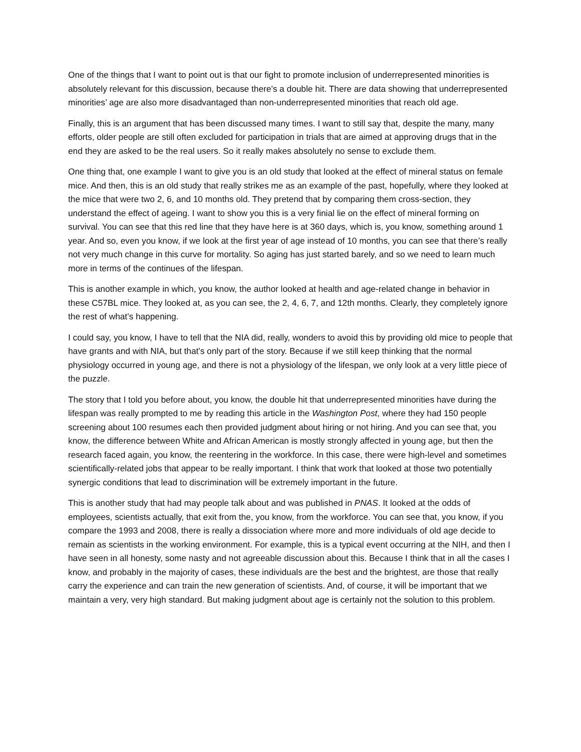One of the things that I want to point out is that our fight to promote inclusion of underrepresented minorities is absolutely relevant for this discussion, because there's a double hit. There are data showing that underrepresented minorities’ age are also more disadvantaged than non-underrepresented minorities that reach old age.
Finally, this is an argument that has been discussed many times. I want to still say that, despite the many, many efforts, older people are still often excluded for participation in trials that are aimed at approving drugs that in the end they are asked to be the real users. So it really makes absolutely no sense to exclude them.
One thing that, one example I want to give you is an old study that looked at the effect of mineral status on female mice. And then, this is an old study that really strikes me as an example of the past, hopefully, where they looked at the mice that were two 2, 6, and 10 months old. They pretend that by comparing them cross-section, they understand the effect of ageing. I want to show you this is a very finial lie on the effect of mineral forming on survival. You can see that this red line that they have here is at 360 days, which is, you know, something around 1 year. And so, even you know, if we look at the first year of age instead of 10 months, you can see that there’s really not very much change in this curve for mortality. So aging has just started barely, and so we need to learn much more in terms of the continues of the lifespan.
This is another example in which, you know, the author looked at health and age-related change in behavior in these C57BL mice. They looked at, as you can see, the 2, 4, 6, 7, and 12th months. Clearly, they completely ignore the rest of what's happening.
I could say, you know, I have to tell that the NIA did, really, wonders to avoid this by providing old mice to people that have grants and with NIA, but that's only part of the story. Because if we still keep thinking that the normal physiology occurred in young age, and there is not a physiology of the lifespan, we only look at a very little piece of the puzzle.
The story that I told you before about, you know, the double hit that underrepresented minorities have during the lifespan was really prompted to me by reading this article in the Washington Post, where they had 150 people screening about 100 resumes each then provided judgment about hiring or not hiring. And you can see that, you know, the difference between White and African American is mostly strongly affected in young age, but then the research faced again, you know, the reentering in the workforce. In this case, there were high-level and sometimes scientifically-related jobs that appear to be really important. I think that work that looked at those two potentially synergic conditions that lead to discrimination will be extremely important in the future.
This is another study that had may people talk about and was published in PNAS. It looked at the odds of employees, scientists actually, that exit from the, you know, from the workforce. You can see that, you know, if you compare the 1993 and 2008, there is really a dissociation where more and more individuals of old age decide to remain as scientists in the working environment. For example, this is a typical event occurring at the NIH, and then I have seen in all honesty, some nasty and not agreeable discussion about this. Because I think that in all the cases I know, and probably in the majority of cases, these individuals are the best and the brightest, are those that really carry the experience and can train the new generation of scientists. And, of course, it will be important that we maintain a very, very high standard. But making judgment about age is certainly not the solution to this problem.